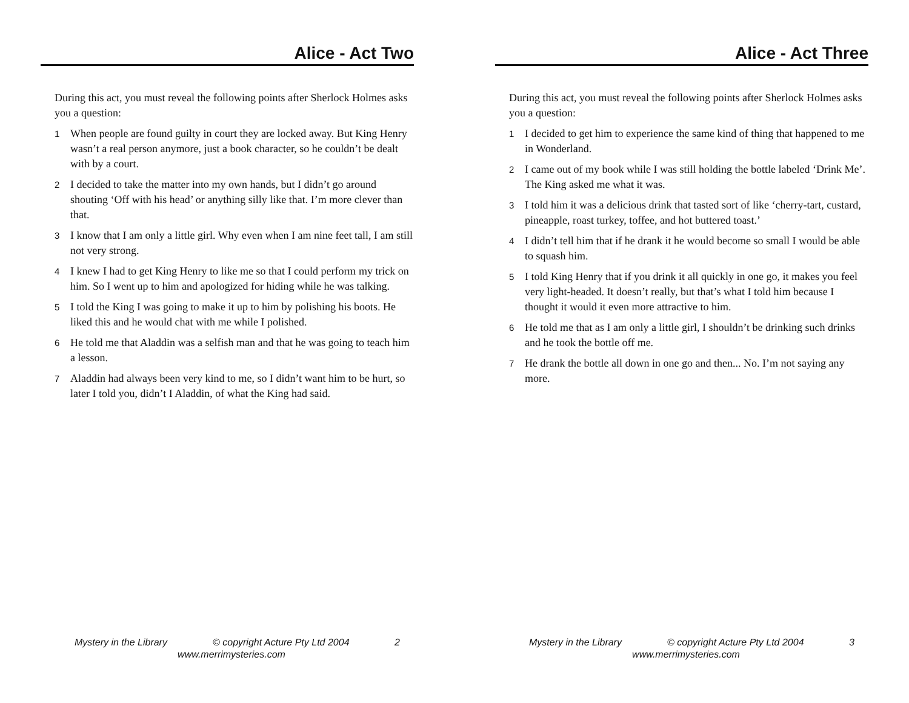Alice - Act Two
During this act, you must reveal the following points after Sherlock Holmes asks you a question:
1 When people are found guilty in court they are locked away. But King Henry wasn’t a real person anymore, just a book character, so he couldn’t be dealt with by a court.
2 I decided to take the matter into my own hands, but I didn’t go around shouting ‘Off with his head’ or anything silly like that. I’m more clever than that.
3 I know that I am only a little girl. Why even when I am nine feet tall, I am still not very strong.
4 I knew I had to get King Henry to like me so that I could perform my trick on him. So I went up to him and apologized for hiding while he was talking.
5 I told the King I was going to make it up to him by polishing his boots. He liked this and he would chat with me while I polished.
6 He told me that Aladdin was a selfish man and that he was going to teach him a lesson.
7 Aladdin had always been very kind to me, so I didn’t want him to be hurt, so later I told you, didn’t I Aladdin, of what the King had said.
Mystery in the Library © copyright Acture Pty Ltd 2004 2
www.merrimysteries.com
Alice - Act Three
During this act, you must reveal the following points after Sherlock Holmes asks you a question:
1 I decided to get him to experience the same kind of thing that happened to me in Wonderland.
2 I came out of my book while I was still holding the bottle labeled ‘Drink Me’. The King asked me what it was.
3 I told him it was a delicious drink that tasted sort of like ‘cherry-tart, custard, pineapple, roast turkey, toffee, and hot buttered toast.’
4 I didn’t tell him that if he drank it he would become so small I would be able to squash him.
5 I told King Henry that if you drink it all quickly in one go, it makes you feel very light-headed. It doesn’t really, but that’s what I told him because I thought it would it even more attractive to him.
6 He told me that as I am only a little girl, I shouldn’t be drinking such drinks and he took the bottle off me.
7 He drank the bottle all down in one go and then... No. I’m not saying any more.
Mystery in the Library © copyright Acture Pty Ltd 2004 3
www.merrimysteries.com